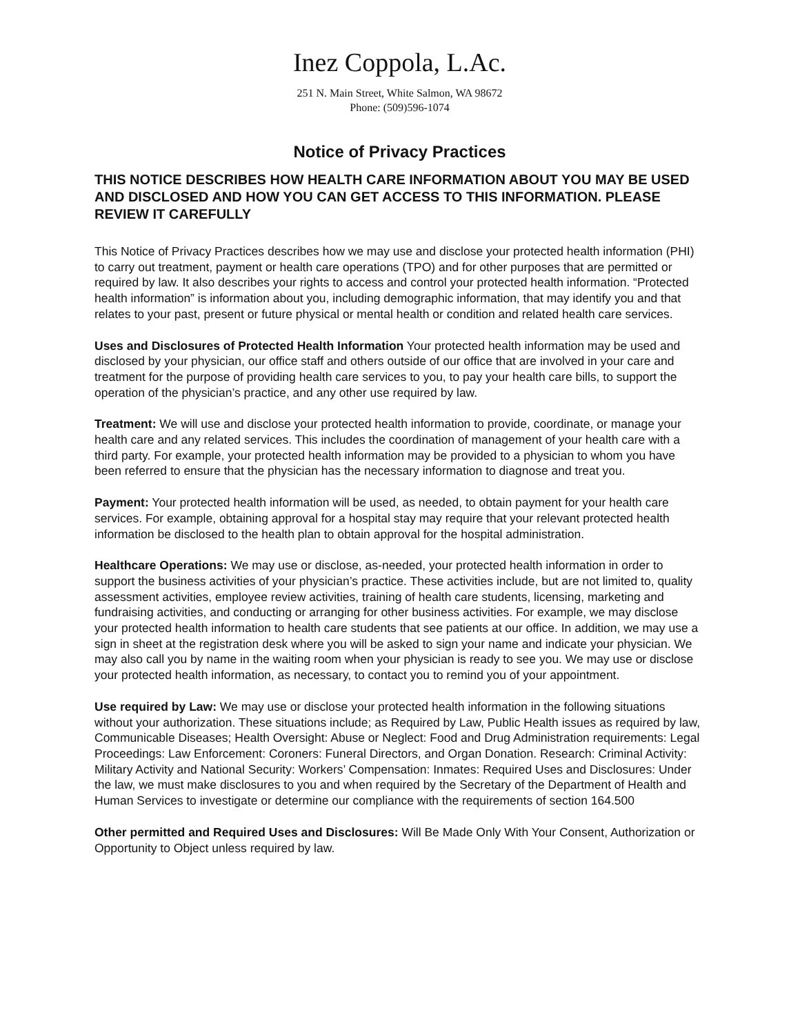Inez Coppola, L.Ac.
251 N. Main Street, White Salmon, WA 98672
Phone: (509)596-1074
Notice of Privacy Practices
THIS NOTICE DESCRIBES HOW HEALTH CARE INFORMATION ABOUT YOU MAY BE USED AND DISCLOSED AND HOW YOU CAN GET ACCESS TO THIS INFORMATION. PLEASE REVIEW IT CAREFULLY
This Notice of Privacy Practices describes how we may use and disclose your protected health information (PHI) to carry out treatment, payment or health care operations (TPO) and for other purposes that are permitted or required by law. It also describes your rights to access and control your protected health information. “Protected health information” is information about you, including demographic information, that may identify you and that relates to your past, present or future physical or mental health or condition and related health care services.
Uses and Disclosures of Protected Health Information Your protected health information may be used and disclosed by your physician, our office staff and others outside of our office that are involved in your care and treatment for the purpose of providing health care services to you, to pay your health care bills, to support the operation of the physician’s practice, and any other use required by law.
Treatment: We will use and disclose your protected health information to provide, coordinate, or manage your health care and any related services. This includes the coordination of management of your health care with a third party. For example, your protected health information may be provided to a physician to whom you have been referred to ensure that the physician has the necessary information to diagnose and treat you.
Payment: Your protected health information will be used, as needed, to obtain payment for your health care services. For example, obtaining approval for a hospital stay may require that your relevant protected health information be disclosed to the health plan to obtain approval for the hospital administration.
Healthcare Operations: We may use or disclose, as-needed, your protected health information in order to support the business activities of your physician’s practice. These activities include, but are not limited to, quality assessment activities, employee review activities, training of health care students, licensing, marketing and fundraising activities, and conducting or arranging for other business activities. For example, we may disclose your protected health information to health care students that see patients at our office. In addition, we may use a sign in sheet at the registration desk where you will be asked to sign your name and indicate your physician. We may also call you by name in the waiting room when your physician is ready to see you. We may use or disclose your protected health information, as necessary, to contact you to remind you of your appointment.
Use required by Law: We may use or disclose your protected health information in the following situations without your authorization. These situations include; as Required by Law, Public Health issues as required by law, Communicable Diseases; Health Oversight: Abuse or Neglect: Food and Drug Administration requirements: Legal Proceedings: Law Enforcement: Coroners: Funeral Directors, and Organ Donation. Research: Criminal Activity: Military Activity and National Security: Workers’ Compensation: Inmates: Required Uses and Disclosures: Under the law, we must make disclosures to you and when required by the Secretary of the Department of Health and Human Services to investigate or determine our compliance with the requirements of section 164.500
Other permitted and Required Uses and Disclosures: Will Be Made Only With Your Consent, Authorization or Opportunity to Object unless required by law.